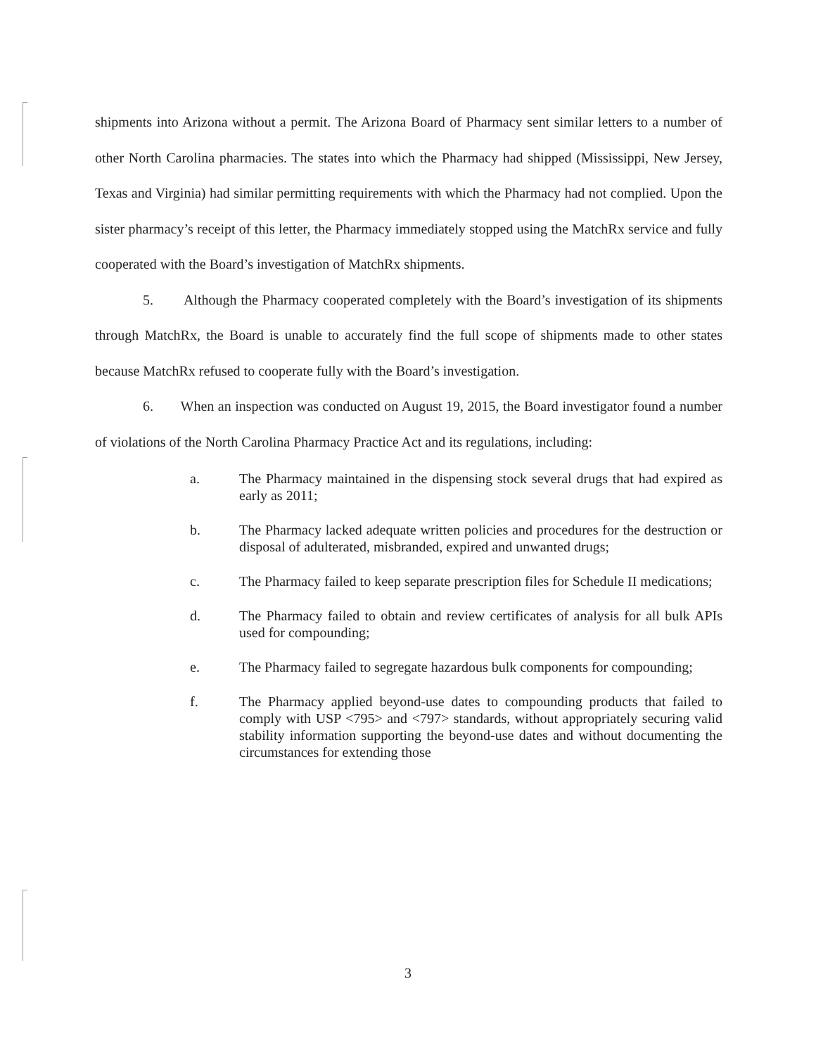shipments into Arizona without a permit. The Arizona Board of Pharmacy sent similar letters to a number of other North Carolina pharmacies. The states into which the Pharmacy had shipped (Mississippi, New Jersey, Texas and Virginia) had similar permitting requirements with which the Pharmacy had not complied. Upon the sister pharmacy’s receipt of this letter, the Pharmacy immediately stopped using the MatchRx service and fully cooperated with the Board’s investigation of MatchRx shipments.
5. Although the Pharmacy cooperated completely with the Board’s investigation of its shipments through MatchRx, the Board is unable to accurately find the full scope of shipments made to other states because MatchRx refused to cooperate fully with the Board’s investigation.
6. When an inspection was conducted on August 19, 2015, the Board investigator found a number of violations of the North Carolina Pharmacy Practice Act and its regulations, including:
a. The Pharmacy maintained in the dispensing stock several drugs that had expired as early as 2011;
b. The Pharmacy lacked adequate written policies and procedures for the destruction or disposal of adulterated, misbranded, expired and unwanted drugs;
c. The Pharmacy failed to keep separate prescription files for Schedule II medications;
d. The Pharmacy failed to obtain and review certificates of analysis for all bulk APIs used for compounding;
e. The Pharmacy failed to segregate hazardous bulk components for compounding;
f. The Pharmacy applied beyond-use dates to compounding products that failed to comply with USP <795> and <797> standards, without appropriately securing valid stability information supporting the beyond-use dates and without documenting the circumstances for extending those
3